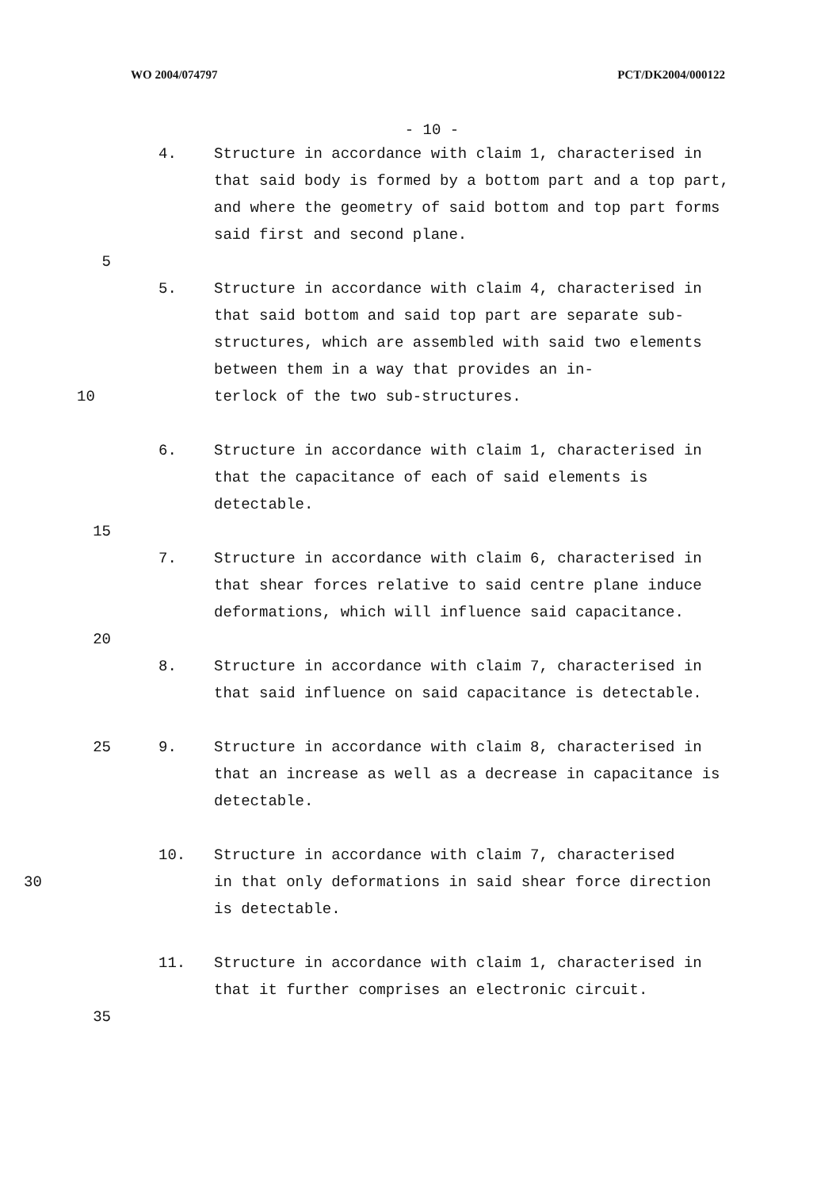WO 2004/074797 PCT/DK2004/000122
- 10 -
4. Structure in accordance with claim 1, characterised in that said body is formed by a bottom part and a top part, and where the geometry of said bottom and top part forms said first and second plane.
5
5. Structure in accordance with claim 4, characterised in that said bottom and said top part are separate sub-structures, which are assembled with said two elements between them in a way that provides an in-
10 terlock of the two sub-structures.
6. Structure in accordance with claim 1, characterised in that the capacitance of each of said elements is detectable.
15
7. Structure in accordance with claim 6, characterised in that shear forces relative to said centre plane induce deformations, which will influence said capacitance.
20
8. Structure in accordance with claim 7, characterised in that said influence on said capacitance is detectable.
25 9. Structure in accordance with claim 8, characterised in that an increase as well as a decrease in capacitance is detectable.
10. Structure in accordance with claim 7, characterised
30 in that only deformations in said shear force direction is detectable.
11. Structure in accordance with claim 1, characterised in that it further comprises an electronic circuit.
35